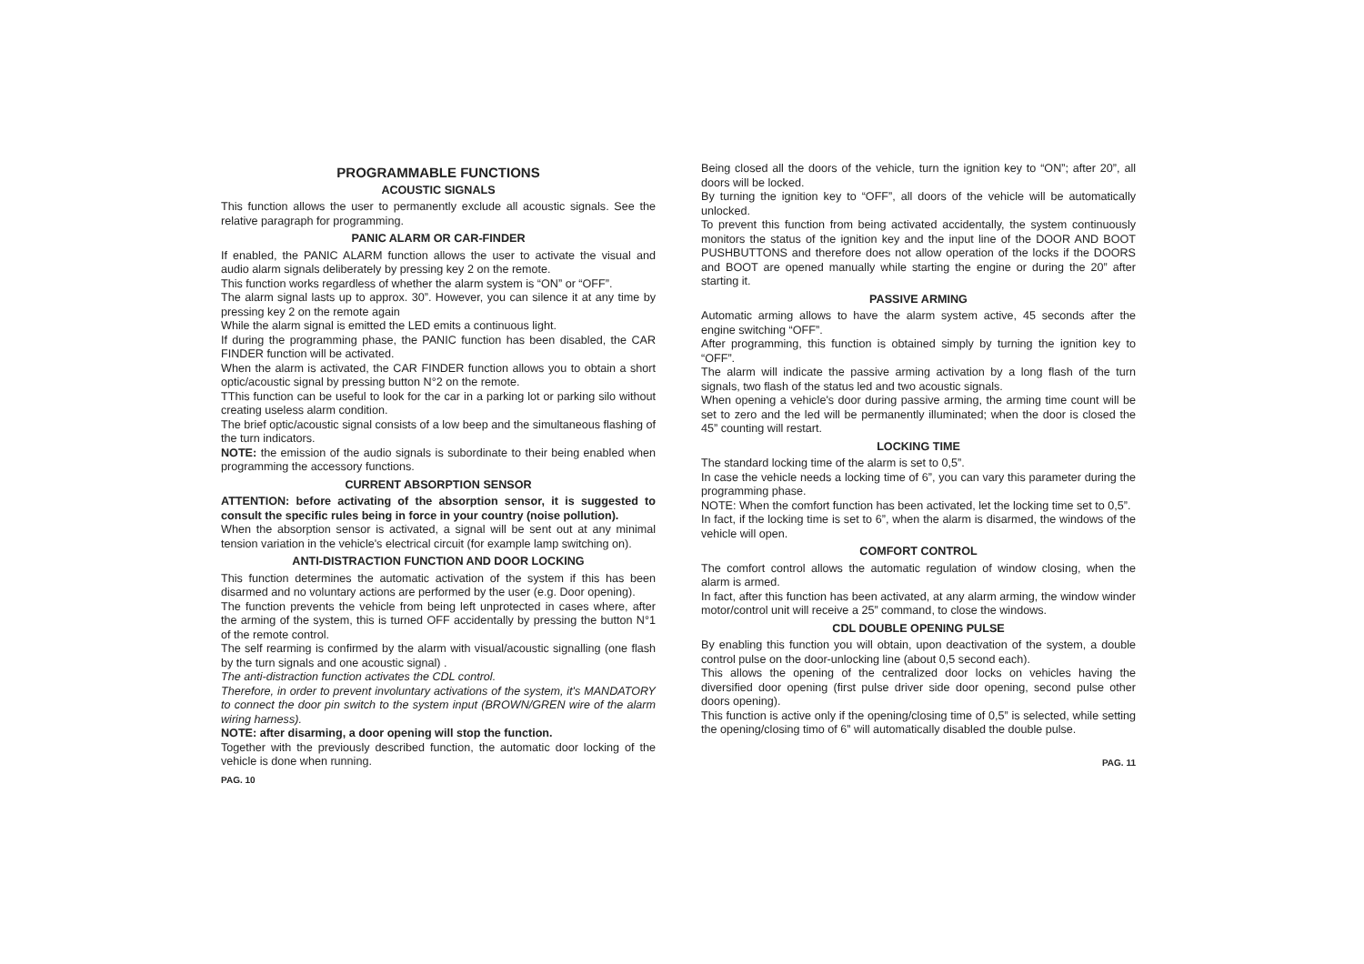PROGRAMMABLE FUNCTIONS
ACOUSTIC SIGNALS
This function allows the user to permanently exclude all acoustic signals. See the relative paragraph for programming.
PANIC ALARM OR CAR-FINDER
If enabled, the PANIC ALARM function allows the user to activate the visual and audio alarm signals deliberately by pressing key 2 on the remote.
This function works regardless of whether the alarm system is “ON” or “OFF”.
The alarm signal lasts up to approx. 30”. However, you can silence it at any time by pressing key 2 on the remote again
While the alarm signal is emitted the LED emits a continuous light.
If during the programming phase, the PANIC function has been disabled, the CAR FINDER function will be activated.
When the alarm is activated, the CAR FINDER function allows you to obtain a short optic/acoustic signal by pressing button N°2 on the remote.
TThis function can be useful to look for the car in a parking lot or parking silo without creating useless alarm condition.
The brief optic/acoustic signal consists of a low beep and the simultaneous flashing of the turn indicators.
NOTE: the emission of the audio signals is subordinate to their being enabled when programming the accessory functions.
CURRENT ABSORPTION SENSOR
ATTENTION: before activating of the absorption sensor, it is suggested to consult the specific rules being in force in your country (noise pollution).
When the absorption sensor is activated, a signal will be sent out at any minimal tension variation in the vehicle's electrical circuit (for example lamp switching on).
ANTI-DISTRACTION FUNCTION AND DOOR LOCKING
This function determines the automatic activation of the system if this has been disarmed and no voluntary actions are performed by the user (e.g. Door opening).
The function prevents the vehicle from being left unprotected in cases where, after the arming of the system, this is turned OFF accidentally by pressing the button N°1 of the remote control.
The self rearming is confirmed by the alarm with visual/acoustic signalling (one flash by the turn signals and one acoustic signal) .
The anti-distraction function activates the CDL control.
Therefore, in order to prevent involuntary activations of the system, it's MANDATORY to connect the door pin switch to the system input (BROWN/GREN wire of the alarm wiring harness).
NOTE: after disarming, a door opening will stop the function.
Together with the previously described function, the automatic door locking of the vehicle is done when running.
PAG. 10
Being closed all the doors of the vehicle, turn the ignition key to “ON”; after 20”, all doors will be locked.
By turning the ignition key to “OFF”, all doors of the vehicle will be automatically unlocked.
To prevent this function from being activated accidentally, the system continuously monitors the status of the ignition key and the input line of the DOOR AND BOOT PUSHBUTTONS and therefore does not allow operation of the locks if the DOORS and BOOT are opened manually while starting the engine or during the 20” after starting it.
PASSIVE ARMING
Automatic arming allows to have the alarm system active, 45 seconds after the engine switching “OFF”.
After programming, this function is obtained simply by turning the ignition key to “OFF”.
The alarm will indicate the passive arming activation by a long flash of the turn signals, two flash of the status led and two acoustic signals.
When opening a vehicle's door during passive arming, the arming time count will be set to zero and the led will be permanently illuminated; when the door is closed the 45” counting will restart.
LOCKING TIME
The standard locking time of the alarm is set to 0,5”.
In case the vehicle needs a locking time of 6”, you can vary this parameter during the programming phase.
NOTE: When the comfort function has been activated, let the locking time set to 0,5”.
In fact, if the locking time is set to 6”, when the alarm is disarmed, the windows of the vehicle will open.
COMFORT CONTROL
The comfort control allows the automatic regulation of window closing, when the alarm is armed.
In fact, after this function has been activated, at any alarm arming, the window winder motor/control unit will receive a 25” command, to close the windows.
CDL DOUBLE OPENING PULSE
By enabling this function you will obtain, upon deactivation of the system, a double control pulse on the door-unlocking line (about 0,5 second each).
This allows the opening of the centralized door locks on vehicles having the diversified door opening (first pulse driver side door opening, second pulse other doors opening).
This function is active only if the opening/closing time of 0,5” is selected, while setting the opening/closing timo of 6” will automatically disabled the double pulse.
PAG. 11